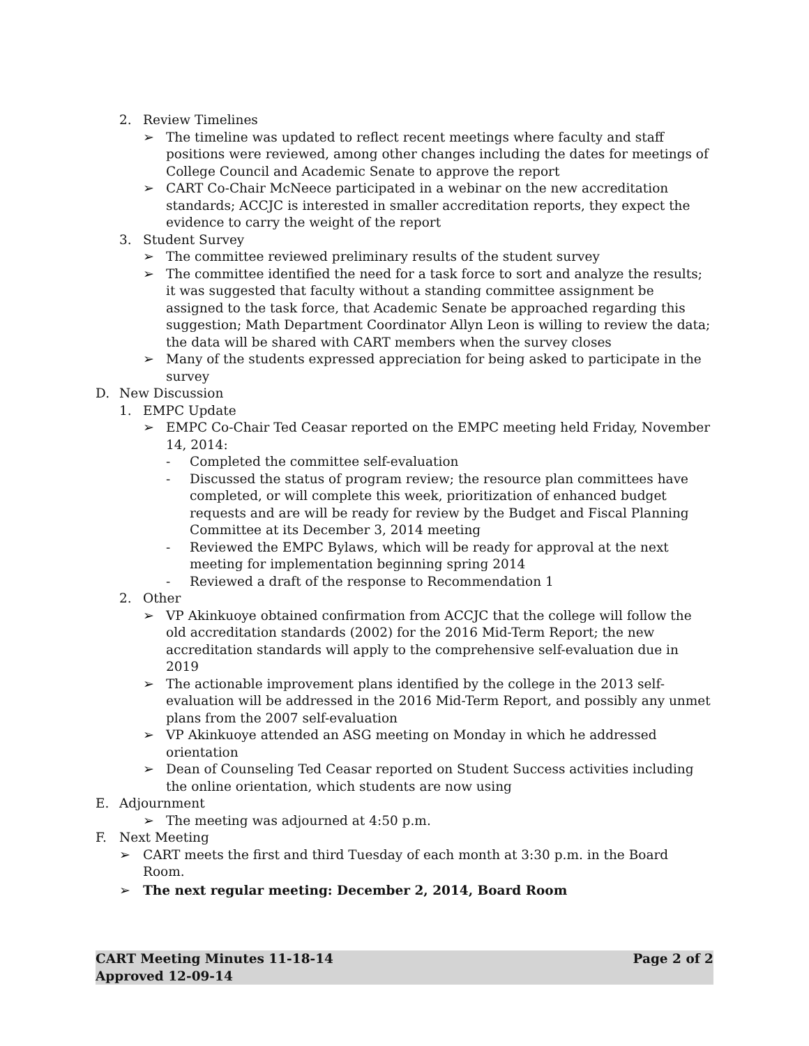2. Review Timelines
➢ The timeline was updated to reflect recent meetings where faculty and staff positions were reviewed, among other changes including the dates for meetings of College Council and Academic Senate to approve the report
➢ CART Co-Chair McNeece participated in a webinar on the new accreditation standards; ACCJC is interested in smaller accreditation reports, they expect the evidence to carry the weight of the report
3. Student Survey
➢ The committee reviewed preliminary results of the student survey
➢ The committee identified the need for a task force to sort and analyze the results; it was suggested that faculty without a standing committee assignment be assigned to the task force, that Academic Senate be approached regarding this suggestion; Math Department Coordinator Allyn Leon is willing to review the data; the data will be shared with CART members when the survey closes
➢ Many of the students expressed appreciation for being asked to participate in the survey
D. New Discussion
1. EMPC Update
➢ EMPC Co-Chair Ted Ceasar reported on the EMPC meeting held Friday, November 14, 2014:
- Completed the committee self-evaluation
- Discussed the status of program review; the resource plan committees have completed, or will complete this week, prioritization of enhanced budget requests and are will be ready for review by the Budget and Fiscal Planning Committee at its December 3, 2014 meeting
- Reviewed the EMPC Bylaws, which will be ready for approval at the next meeting for implementation beginning spring 2014
- Reviewed a draft of the response to Recommendation 1
2. Other
➢ VP Akinkuoye obtained confirmation from ACCJC that the college will follow the old accreditation standards (2002) for the 2016 Mid-Term Report; the new accreditation standards will apply to the comprehensive self-evaluation due in 2019
➢ The actionable improvement plans identified by the college in the 2013 self-evaluation will be addressed in the 2016 Mid-Term Report, and possibly any unmet plans from the 2007 self-evaluation
➢ VP Akinkuoye attended an ASG meeting on Monday in which he addressed orientation
➢ Dean of Counseling Ted Ceasar reported on Student Success activities including the online orientation, which students are now using
E. Adjournment
➢ The meeting was adjourned at 4:50 p.m.
F. Next Meeting
➢ CART meets the first and third Tuesday of each month at 3:30 p.m. in the Board Room.
➢ The next regular meeting: December 2, 2014, Board Room
CART Meeting Minutes 11-18-14 Page 2 of 2
Approved 12-09-14